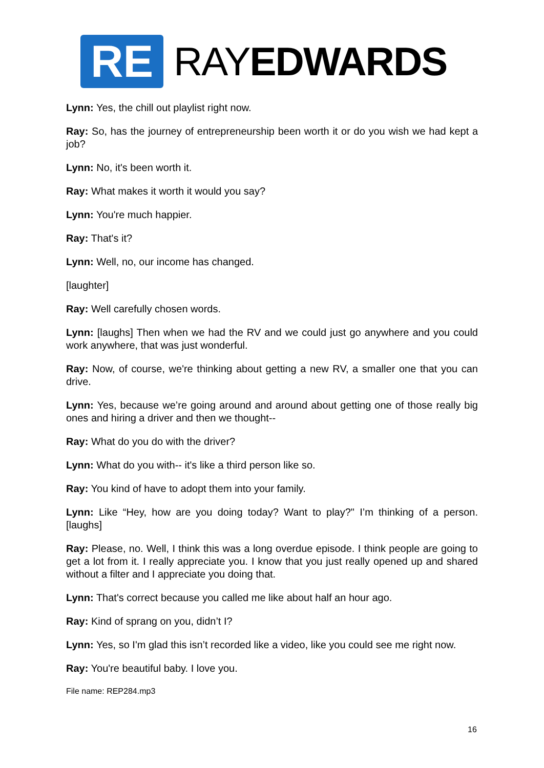RE
RAYEDWARDS
Lynn: Yes, the chill out playlist right now.
Ray: So, has the journey of entrepreneurship been worth it or do you wish we had kept a job?
Lynn: No, it's been worth it.
Ray: What makes it worth it would you say?
Lynn: You're much happier.
Ray: That's it?
Lynn: Well, no, our income has changed.
[laughter]
Ray: Well carefully chosen words.
Lynn: [laughs] Then when we had the RV and we could just go anywhere and you could work anywhere, that was just wonderful.
Ray: Now, of course, we're thinking about getting a new RV, a smaller one that you can drive.
Lynn: Yes, because we’re going around and around about getting one of those really big ones and hiring a driver and then we thought--
Ray: What do you do with the driver?
Lynn: What do you with-- it's like a third person like so.
Ray: You kind of have to adopt them into your family.
Lynn: Like “Hey, how are you doing today? Want to play?" I’m thinking of a person. [laughs]
Ray: Please, no. Well, I think this was a long overdue episode. I think people are going to get a lot from it. I really appreciate you. I know that you just really opened up and shared without a filter and I appreciate you doing that.
Lynn: That's correct because you called me like about half an hour ago.
Ray: Kind of sprang on you, didn’t I?
Lynn: Yes, so I'm glad this isn’t recorded like a video, like you could see me right now.
Ray: You're beautiful baby. I love you.
File name: REP284.mp3
16